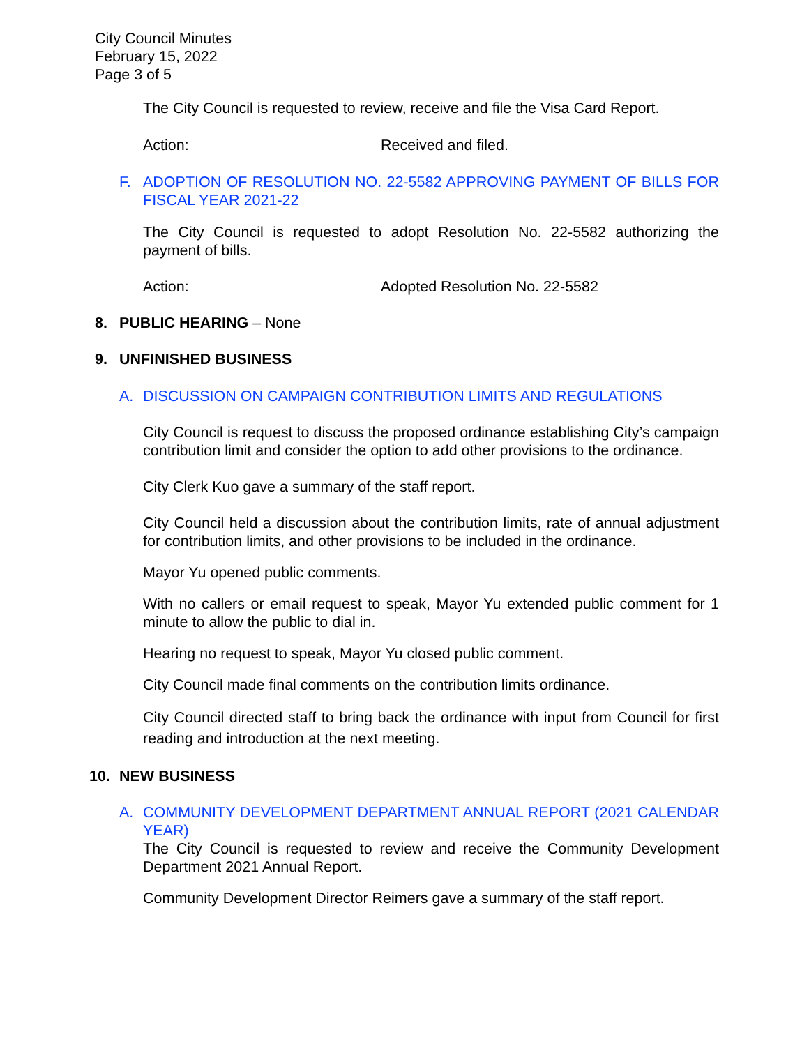City Council Minutes
February 15, 2022
Page 3 of 5
The City Council is requested to review, receive and file the Visa Card Report.
Action: Received and filed.
F. ADOPTION OF RESOLUTION NO. 22-5582 APPROVING PAYMENT OF BILLS FOR FISCAL YEAR 2021-22
The City Council is requested to adopt Resolution No. 22-5582 authorizing the payment of bills.
Action: Adopted Resolution No. 22-5582
8. PUBLIC HEARING – None
9. UNFINISHED BUSINESS
A. DISCUSSION ON CAMPAIGN CONTRIBUTION LIMITS AND REGULATIONS
City Council is request to discuss the proposed ordinance establishing City’s campaign contribution limit and consider the option to add other provisions to the ordinance.
City Clerk Kuo gave a summary of the staff report.
City Council held a discussion about the contribution limits, rate of annual adjustment for contribution limits, and other provisions to be included in the ordinance.
Mayor Yu opened public comments.
With no callers or email request to speak, Mayor Yu extended public comment for 1 minute to allow the public to dial in.
Hearing no request to speak, Mayor Yu closed public comment.
City Council made final comments on the contribution limits ordinance.
City Council directed staff to bring back the ordinance with input from Council for first reading and introduction at the next meeting.
10. NEW BUSINESS
A. COMMUNITY DEVELOPMENT DEPARTMENT ANNUAL REPORT (2021 CALENDAR YEAR)
The City Council is requested to review and receive the Community Development Department 2021 Annual Report.
Community Development Director Reimers gave a summary of the staff report.